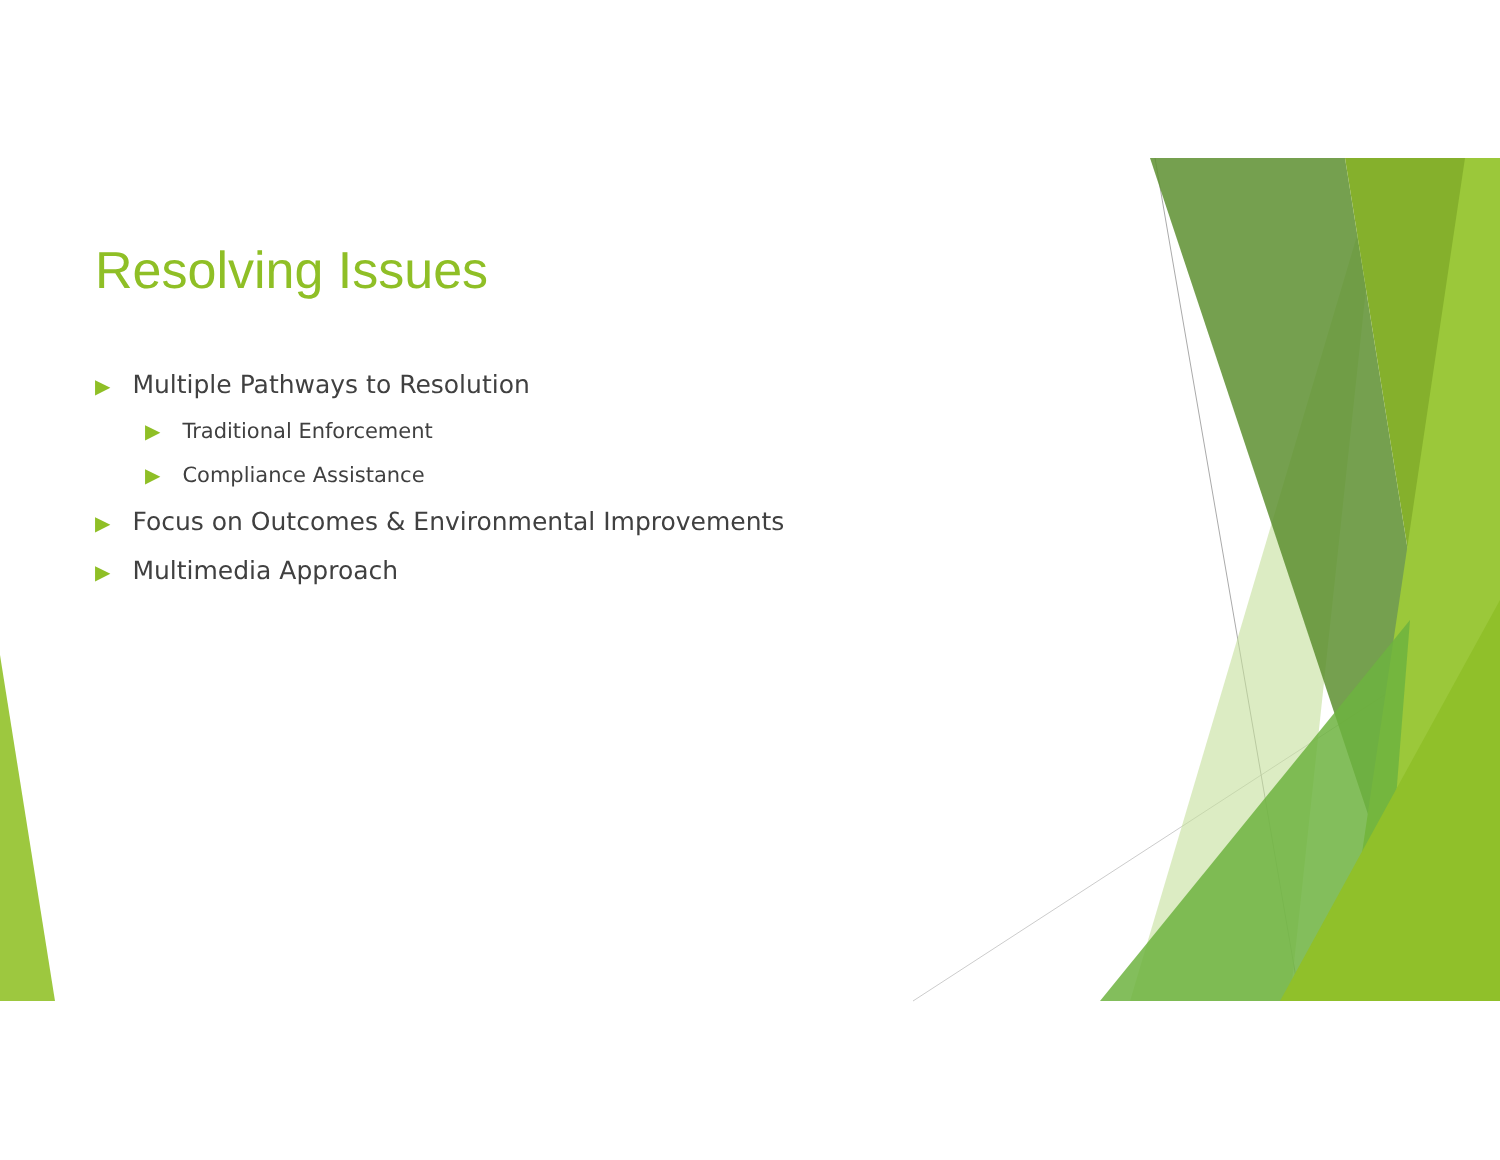Resolving Issues
▶ Multiple Pathways to Resolution
▶ Traditional Enforcement
▶ Compliance Assistance
▶ Focus on Outcomes & Environmental Improvements
▶ Multimedia Approach